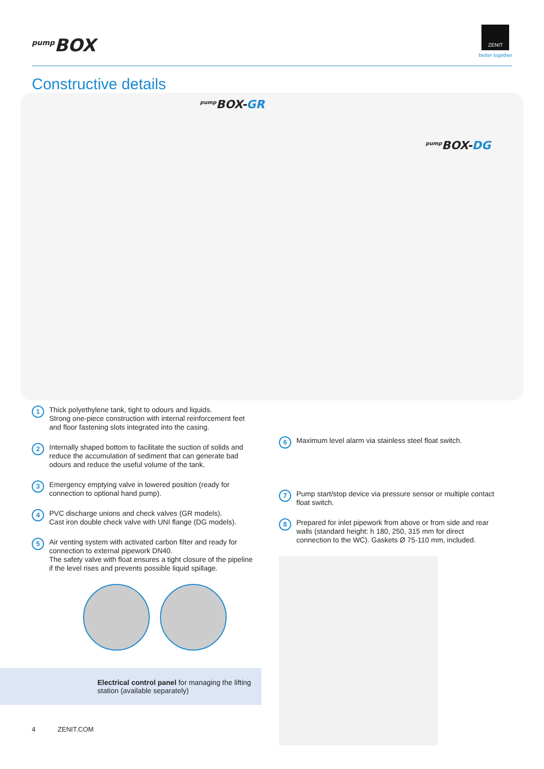<sup>pump</sup>BOX
ZENIT
better together
Constructive details
<sup>pump</sup>BOX-GR
<sup>pump</sup>BOX-DG
1
Thick polyethylene tank, tight to odours and liquids.
Strong one-piece construction with internal reinforcement feet and floor fastening slots integrated into the casing.
2
Internally shaped bottom to facilitate the suction of solids and reduce the accumulation of sediment that can generate bad odours and reduce the useful volume of the tank.
3
Emergency emptying valve in lowered position (ready for connection to optional hand pump).
4
PVC discharge unions and check valves (GR models).
Cast iron double check valve with UNI flange (DG models).
5
Air venting system with activated carbon filter and ready for connection to external pipework DN40.
The safety valve with float ensures a tight closure of the pipeline if the level rises and prevents possible liquid spillage.
Electrical control panel for managing the lifting station (available separately)
4 ZENIT.COM
6
Maximum level alarm via stainless steel float switch.
7
Pump start/stop device via pressure sensor or multiple contact float switch.
8
Prepared for inlet pipework from above or from side and rear walls (standard height: h 180, 250, 315 mm for direct connection to the WC). Gaskets Ø 75-110 mm, included.